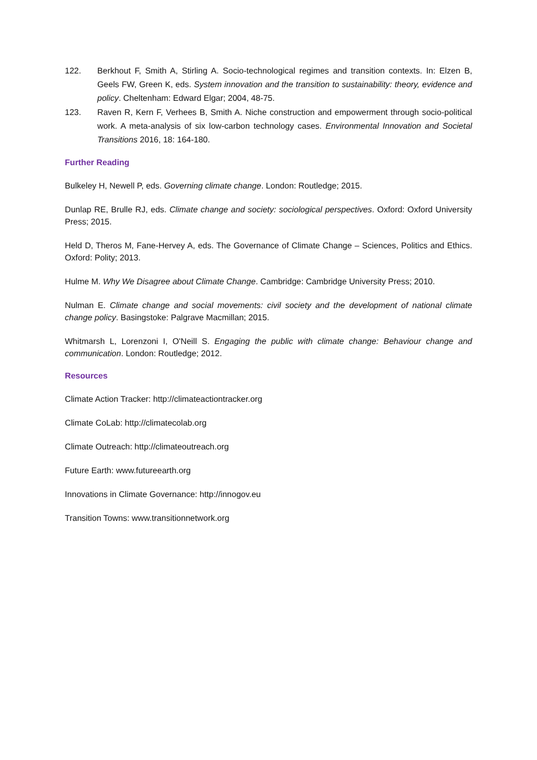122. Berkhout F, Smith A, Stirling A. Socio-technological regimes and transition contexts. In: Elzen B, Geels FW, Green K, eds. System innovation and the transition to sustainability: theory, evidence and policy. Cheltenham: Edward Elgar; 2004, 48-75.
123. Raven R, Kern F, Verhees B, Smith A. Niche construction and empowerment through socio-political work. A meta-analysis of six low-carbon technology cases. Environmental Innovation and Societal Transitions 2016, 18: 164-180.
Further Reading
Bulkeley H, Newell P, eds. Governing climate change. London: Routledge; 2015.
Dunlap RE, Brulle RJ, eds. Climate change and society: sociological perspectives. Oxford: Oxford University Press; 2015.
Held D, Theros M, Fane-Hervey A, eds. The Governance of Climate Change – Sciences, Politics and Ethics. Oxford: Polity; 2013.
Hulme M. Why We Disagree about Climate Change. Cambridge: Cambridge University Press; 2010.
Nulman E. Climate change and social movements: civil society and the development of national climate change policy. Basingstoke: Palgrave Macmillan; 2015.
Whitmarsh L, Lorenzoni I, O'Neill S. Engaging the public with climate change: Behaviour change and communication. London: Routledge; 2012.
Resources
Climate Action Tracker: http://climateactiontracker.org
Climate CoLab: http://climatecolab.org
Climate Outreach: http://climateoutreach.org
Future Earth: www.futureearth.org
Innovations in Climate Governance: http://innogov.eu
Transition Towns: www.transitionnetwork.org